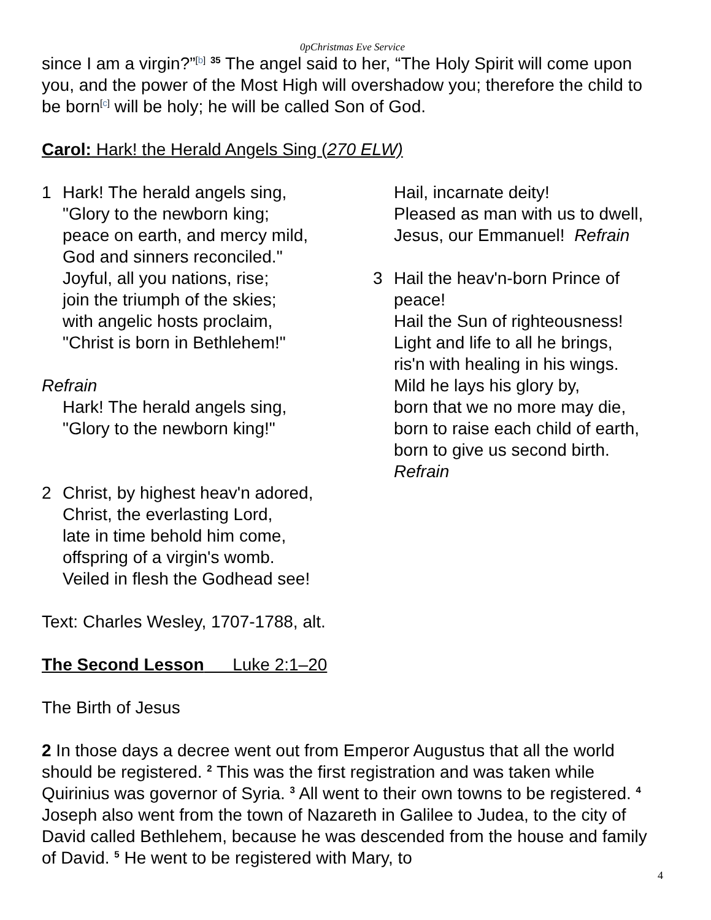0pChristmas Eve Service
since I am a virgin?”<sup>[b]</sup> <sup>35</sup> The angel said to her, “The Holy Spirit will come upon you, and the power of the Most High will overshadow you; therefore the child to be born<sup>[c]</sup> will be holy; he will be called Son of God.
Carol: Hark! the Herald Angels Sing (270 ELW)
1 Hark! The herald angels sing,
"Glory to the newborn king;
peace on earth, and mercy mild,
God and sinners reconciled."
Joyful, all you nations, rise;
join the triumph of the skies;
with angelic hosts proclaim,
"Christ is born in Bethlehem!"
Refrain
Hark! The herald angels sing,
"Glory to the newborn king!"
2 Christ, by highest heav'n adored,
Christ, the everlasting Lord,
late in time behold him come,
offspring of a virgin's womb.
Veiled in flesh the Godhead see!
Hail, incarnate deity!
Pleased as man with us to dwell,
Jesus, our Emmanuel! Refrain
3 Hail the heav'n-born Prince of peace!
Hail the Sun of righteousness!
Light and life to all he brings,
ris'n with healing in his wings.
Mild he lays his glory by,
born that we no more may die,
born to raise each child of earth,
born to give us second birth.
Refrain
Text: Charles Wesley, 1707-1788, alt.
The Second Lesson Luke 2:1–20
The Birth of Jesus
2 In those days a decree went out from Emperor Augustus that all the world should be registered. <sup>2</sup> This was the first registration and was taken while Quirinius was governor of Syria. <sup>3</sup> All went to their own towns to be registered. <sup>4</sup> Joseph also went from the town of Nazareth in Galilee to Judea, to the city of David called Bethlehem, because he was descended from the house and family of David. <sup>5</sup> He went to be registered with Mary, to
4